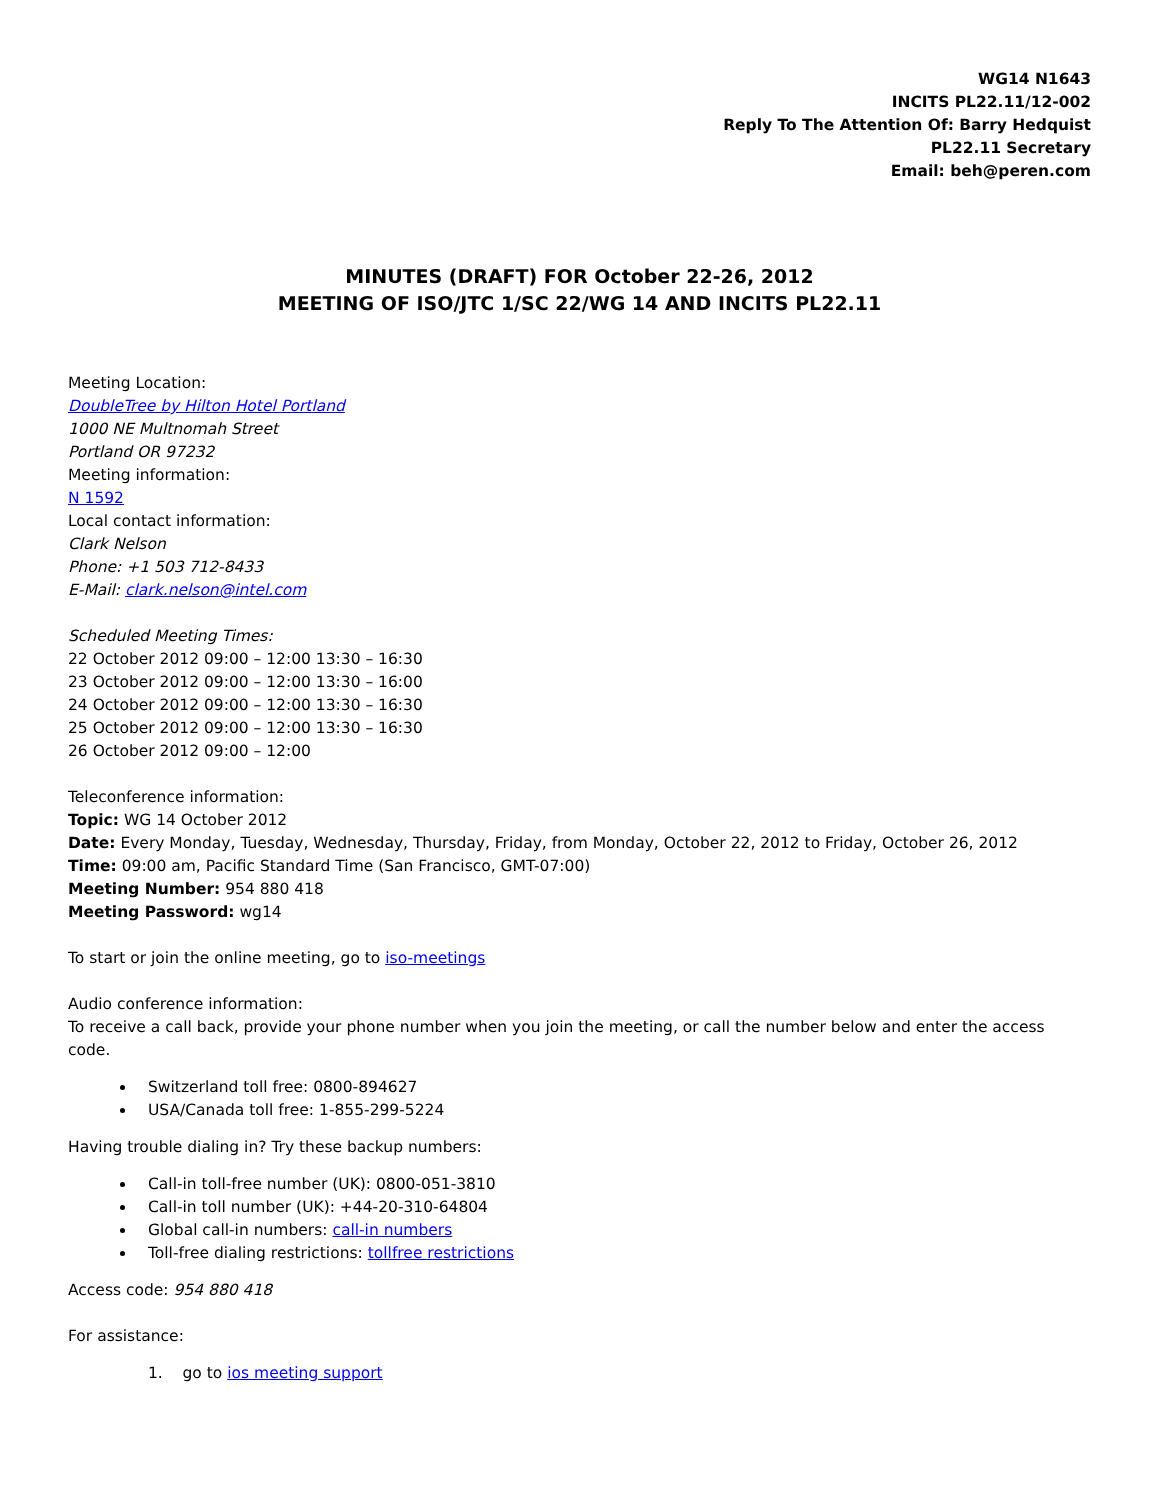WG14 N1643
INCITS PL22.11/12-002
Reply To The Attention Of: Barry Hedquist
PL22.11 Secretary
Email: beh@peren.com
MINUTES (DRAFT) FOR October 22-26, 2012
MEETING OF ISO/JTC 1/SC 22/WG 14 AND INCITS PL22.11
Meeting Location:
DoubleTree by Hilton Hotel Portland
1000 NE Multnomah Street
Portland OR 97232
Meeting information:
N 1592
Local contact information:
Clark Nelson
Phone: +1 503 712-8433
E-Mail: clark.nelson@intel.com
Scheduled Meeting Times:
22 October 2012 09:00 – 12:00 13:30 – 16:30
23 October 2012 09:00 – 12:00 13:30 – 16:00
24 October 2012 09:00 – 12:00 13:30 – 16:30
25 October 2012 09:00 – 12:00 13:30 – 16:30
26 October 2012 09:00 – 12:00
Teleconference information:
Topic: WG 14 October 2012
Date: Every Monday, Tuesday, Wednesday, Thursday, Friday, from Monday, October 22, 2012 to Friday, October 26, 2012
Time: 09:00 am, Pacific Standard Time (San Francisco, GMT-07:00)
Meeting Number: 954 880 418
Meeting Password: wg14
To start or join the online meeting, go to iso-meetings
Audio conference information:
To receive a call back, provide your phone number when you join the meeting, or call the number below and enter the access code.
Switzerland toll free: 0800-894627
USA/Canada toll free: 1-855-299-5224
Having trouble dialing in? Try these backup numbers:
Call-in toll-free number (UK): 0800-051-3810
Call-in toll number (UK): +44-20-310-64804
Global call-in numbers: call-in numbers
Toll-free dialing restrictions: tollfree restrictions
Access code: 954 880 418
For assistance:
1. go to ios meeting support